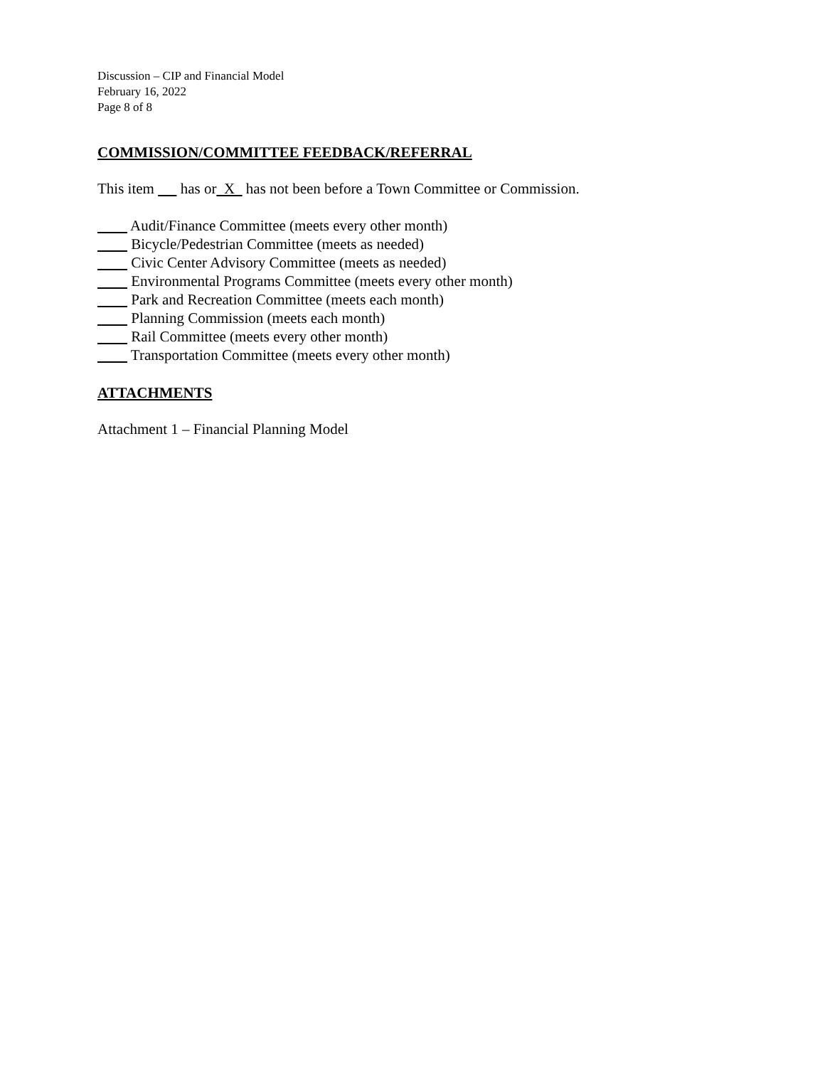Discussion – CIP and Financial Model
February 16, 2022
Page 8 of 8
COMMISSION/COMMITTEE FEEDBACK/REFERRAL
This item has or X has not been before a Town Committee or Commission.
Audit/Finance Committee (meets every other month)
Bicycle/Pedestrian Committee (meets as needed)
Civic Center Advisory Committee (meets as needed)
Environmental Programs Committee (meets every other month)
Park and Recreation Committee (meets each month)
Planning Commission (meets each month)
Rail Committee (meets every other month)
Transportation Committee (meets every other month)
ATTACHMENTS
Attachment 1 – Financial Planning Model